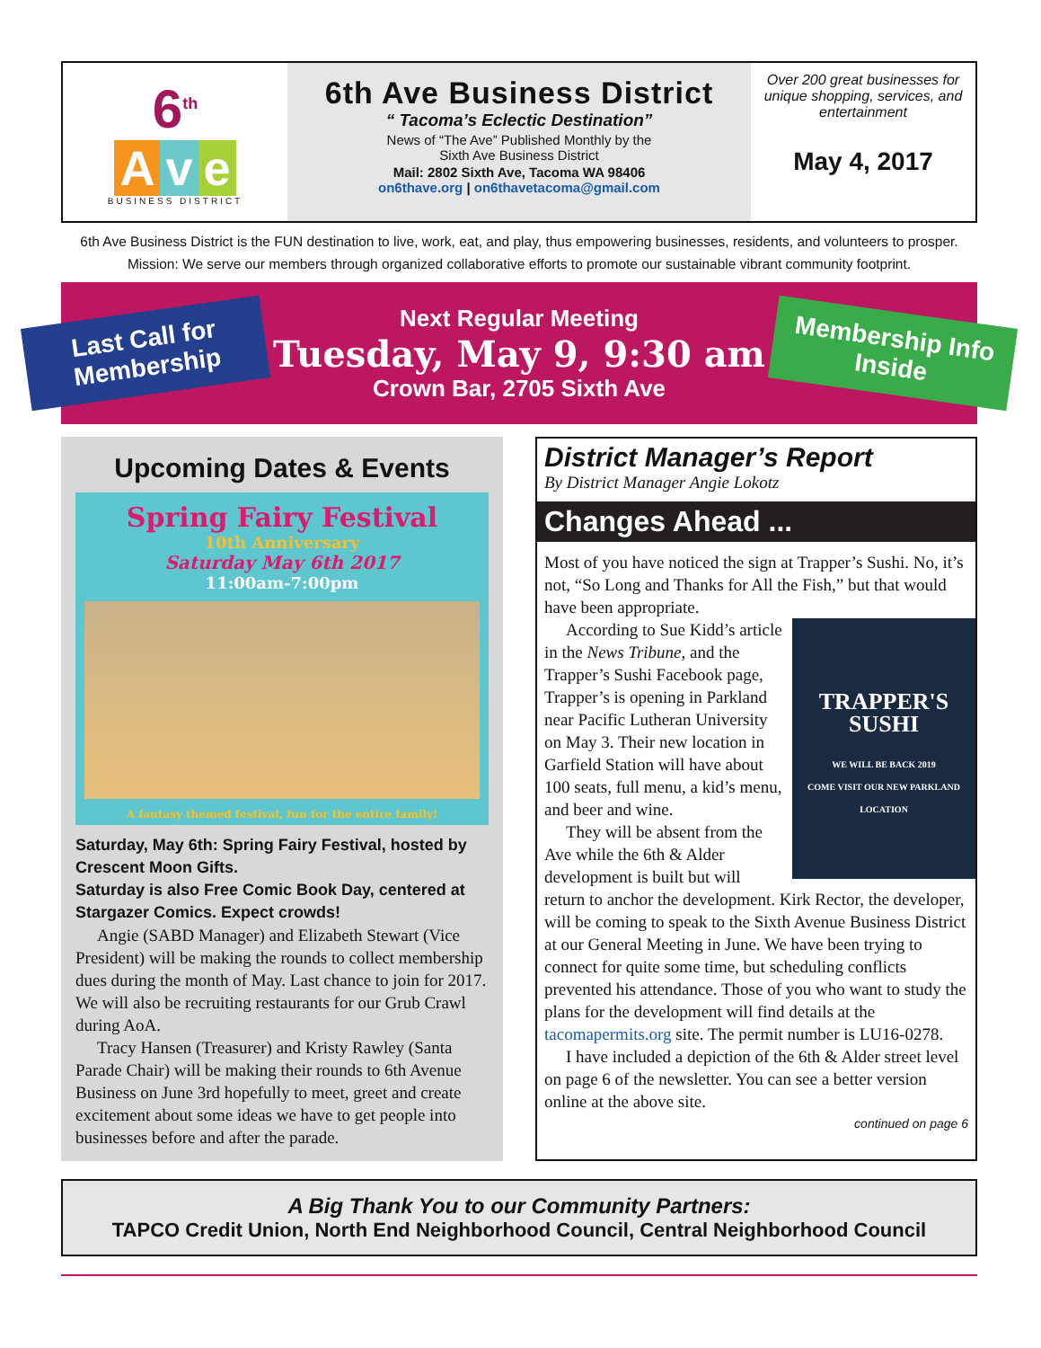6<sup>th</sup>
Av e
BUSINESS DISTRICT
6th Ave Business District
“ Tacoma’s Eclectic Destination”
News of “The Ave” Published Monthly by the
Sixth Ave Business District
Mail: 2802 Sixth Ave, Tacoma WA 98406
on6thave.org | on6thavetacoma@gmail.com
Over 200 great businesses for unique shopping, services, and entertainment
May 4, 2017
6th Ave Business District is the FUN destination to live, work, eat, and play, thus empowering businesses, residents, and volunteers to prosper.
Mission: We serve our members through organized collaborative efforts to promote our sustainable vibrant community footprint.
Last Call for Membership
Next Regular Meeting
Tuesday, May 9, 9:30 am
Crown Bar, 2705 Sixth Ave
Membership Info Inside
Upcoming Dates & Events
Spring Fairy Festival
10th Anniversary
Saturday May 6th 2017
11:00am-7:00pm
A fantasy themed festival, fun for the entire family!
Saturday, May 6th: Spring Fairy Festival, hosted by Crescent Moon Gifts.
Saturday is also Free Comic Book Day, centered at Stargazer Comics. Expect crowds!
Angie (SABD Manager) and Elizabeth Stewart (Vice President) will be making the rounds to collect membership dues during the month of May. Last chance to join for 2017. We will also be recruiting restaurants for our Grub Crawl during AoA.
Tracy Hansen (Treasurer) and Kristy Rawley (Santa Parade Chair) will be making their rounds to 6th Avenue Business on June 3rd hopefully to meet, greet and create excitement about some ideas we have to get people into businesses before and after the parade.
District Manager’s Report
By District Manager Angie Lokotz
Changes Ahead ...
Most of you have noticed the sign at Trapper’s Sushi. No, it’s not, “So Long and Thanks for All the Fish,” but that would have been appropriate.
TRAPPER'S
SUSHI
WE WILL BE BACK 2019
COME VISIT OUR NEW PARKLAND LOCATION
According to Sue Kidd’s article in the News Tribune, and the Trapper’s Sushi Facebook page, Trapper’s is opening in Parkland near Pacific Lutheran University on May 3. Their new location in Garfield Station will have about 100 seats, full menu, a kid’s menu, and beer and wine.
They will be absent from the Ave while the 6th & Alder development is built but will return to anchor the development. Kirk Rector, the developer, will be coming to speak to the Sixth Avenue Business District at our General Meeting in June. We have been trying to connect for quite some time, but scheduling conflicts prevented his attendance. Those of you who want to study the plans for the development will find details at the tacomapermits.org site. The permit number is LU16-0278.
I have included a depiction of the 6th & Alder street level on page 6 of the newsletter. You can see a better version online at the above site.
continued on page 6
A Big Thank You to our Community Partners:
TAPCO Credit Union, North End Neighborhood Council, Central Neighborhood Council